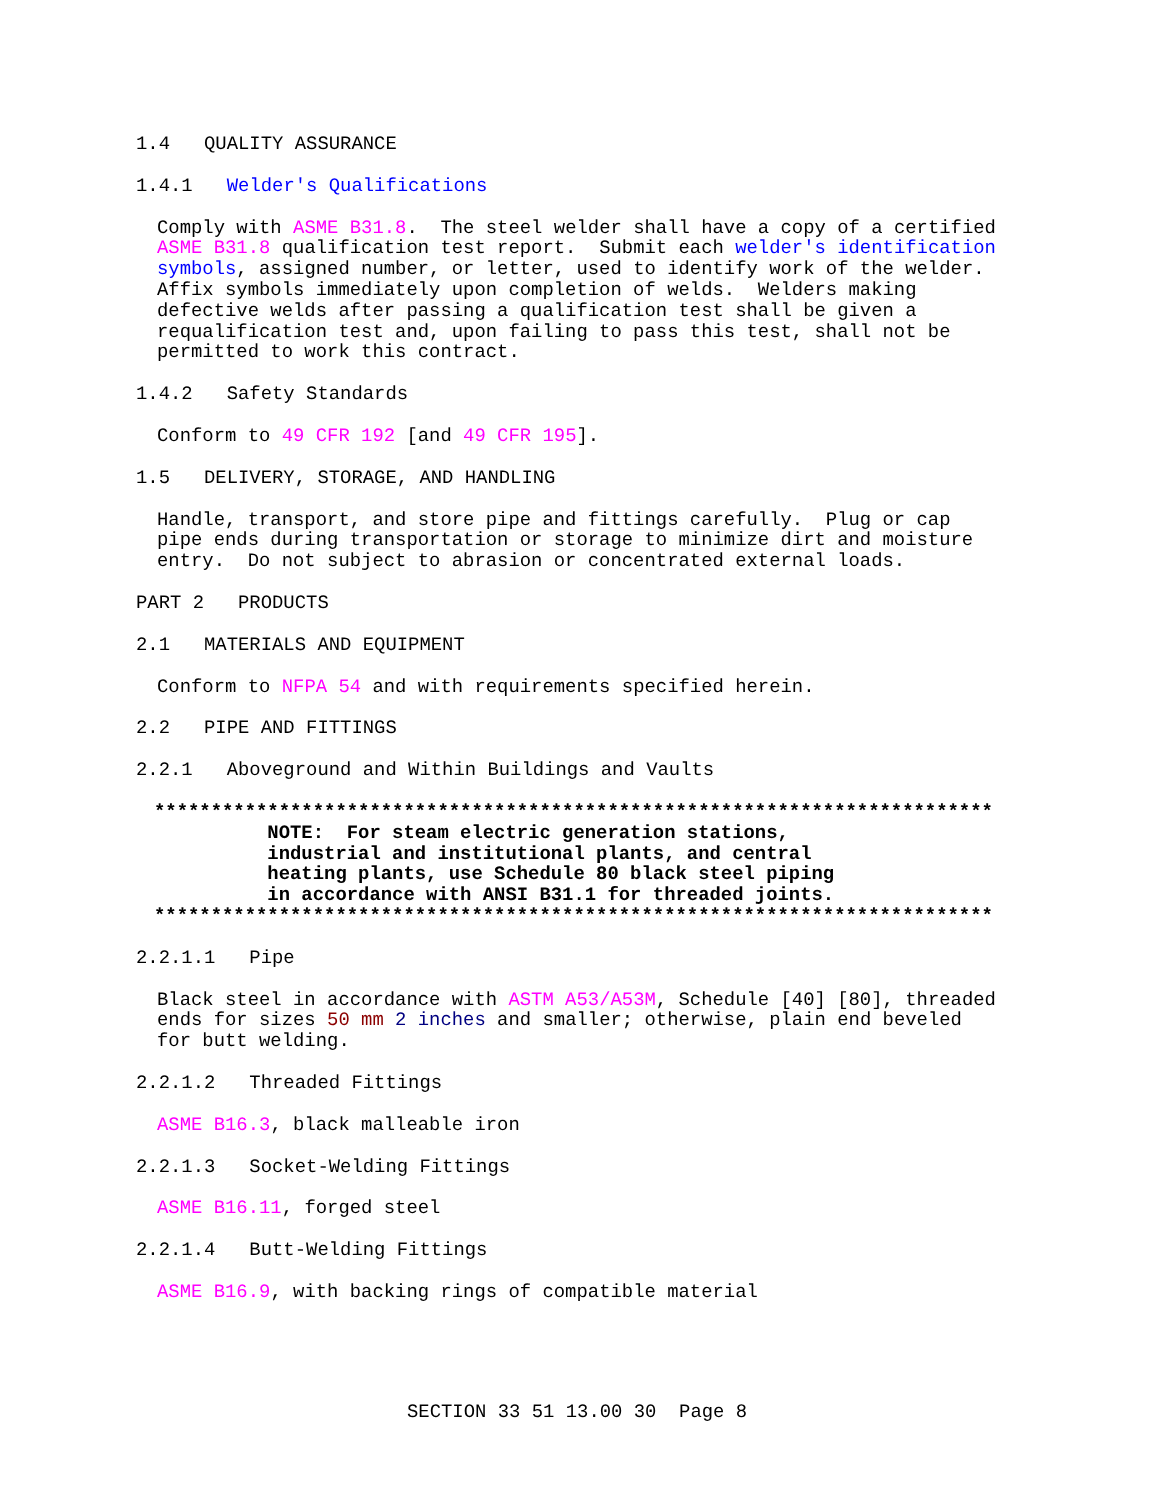1.4 QUALITY ASSURANCE
1.4.1 Welder's Qualifications
Comply with ASME B31.8. The steel welder shall have a copy of a certified ASME B31.8 qualification test report. Submit each welder's identification symbols, assigned number, or letter, used to identify work of the welder. Affix symbols immediately upon completion of welds. Welders making defective welds after passing a qualification test shall be given a requalification test and, upon failing to pass this test, shall not be permitted to work this contract.
1.4.2 Safety Standards
Conform to 49 CFR 192 [and 49 CFR 195].
1.5 DELIVERY, STORAGE, AND HANDLING
Handle, transport, and store pipe and fittings carefully. Plug or cap pipe ends during transportation or storage to minimize dirt and moisture entry. Do not subject to abrasion or concentrated external loads.
PART 2 PRODUCTS
2.1 MATERIALS AND EQUIPMENT
Conform to NFPA 54 and with requirements specified herein.
2.2 PIPE AND FITTINGS
2.2.1 Aboveground and Within Buildings and Vaults
************************************************************************** NOTE: For steam electric generation stations, industrial and institutional plants, and central heating plants, use Schedule 80 black steel piping in accordance with ANSI B31.1 for threaded joints. **************************************************************************
2.2.1.1 Pipe
Black steel in accordance with ASTM A53/A53M, Schedule [40] [80], threaded ends for sizes 50 mm 2 inches and smaller; otherwise, plain end beveled for butt welding.
2.2.1.2 Threaded Fittings
ASME B16.3, black malleable iron
2.2.1.3 Socket-Welding Fittings
ASME B16.11, forged steel
2.2.1.4 Butt-Welding Fittings
ASME B16.9, with backing rings of compatible material
SECTION 33 51 13.00 30 Page 8